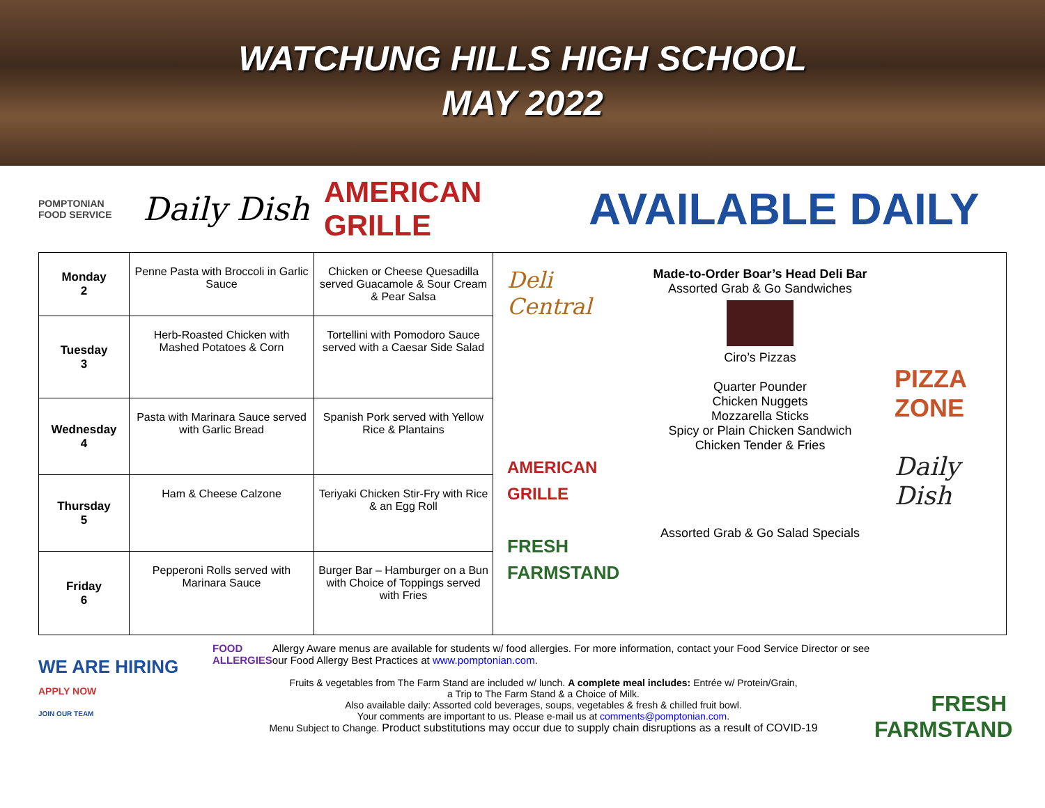WATCHUNG HILLS HIGH SCHOOL
MAY 2022
POMPTONIAN
FOOD SERVICE
Daily Dish
AMERICAN GRILLE
AVAILABLE DAILY
| Monday 2 | Penne Pasta with Broccoli in Garlic Sauce | Chicken or Cheese Quesadilla served Guacamole & Sour Cream & Pear Salsa | Deli Central AMERICAN GRILLE FRESH FARMSTAND Made-to-Order Boar’s Head Deli Bar Assorted Grab & Go Sandwiches Ciro’s Pizzas Quarter Pounder Chicken Nuggets Mozzarella Sticks Spicy or Plain Chicken Sandwich Chicken Tender & Fries Assorted Grab & Go Salad Specials PIZZA ZONE Daily Dish |
| Tuesday 3 | Herb-Roasted Chicken with Mashed Potatoes & Corn | Tortellini with Pomodoro Sauce served with a Caesar Side Salad | |
| Wednesday 4 | Pasta with Marinara Sauce served with Garlic Bread | Spanish Pork served with Yellow Rice & Plantains | |
| Thursday 5 | Ham & Cheese Calzone | Teriyaki Chicken Stir-Fry with Rice & an Egg Roll | |
| Friday 6 | Pepperoni Rolls served with Marinara Sauce | Burger Bar – Hamburger on a Bun with Choice of Toppings served with Fries | |
WE ARE HIRING
APPLY NOW
JOIN OUR TEAM
FOOD ALLERGIES
Allergy Aware menus are available for students w/ food allergies. For more information, contact your Food Service Director or see our Food Allergy Best Practices at www.pomptonian.com.
Fruits & vegetables from The Farm Stand are included w/ lunch. A complete meal includes: Entrée w/ Protein/Grain,
a Trip to The Farm Stand & a Choice of Milk.
Also available daily: Assorted cold beverages, soups, vegetables & fresh & chilled fruit bowl.
Your comments are important to us. Please e-mail us at comments@pomptonian.com.
Menu Subject to Change. Product substitutions may occur due to supply chain disruptions as a result of COVID-19
FRESH FARMSTAND